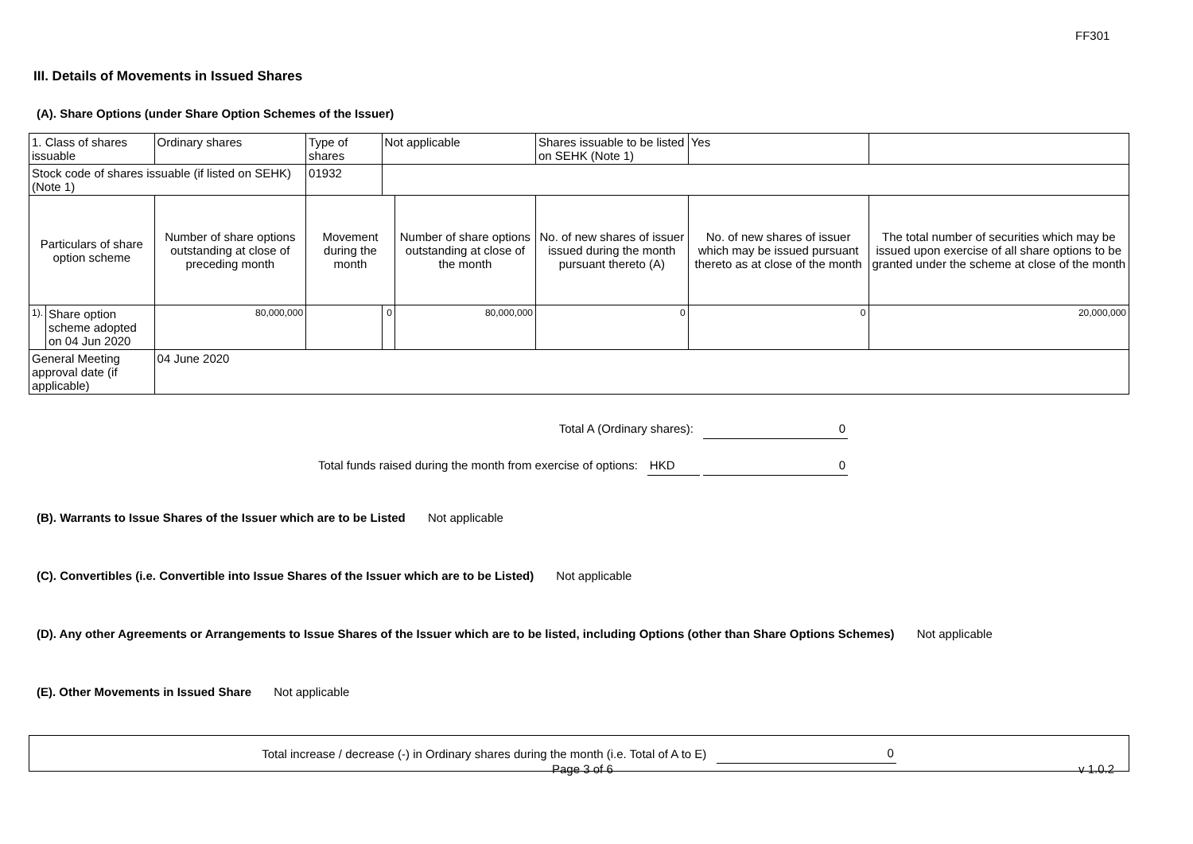FF301
III. Details of Movements in Issued Shares
(A). Share Options (under Share Option Schemes of the Issuer)
| 1. Class of shares issuable | | Ordinary shares | Type of shares | Not applicable | | Shares issuable to be listed on SEHK (Note 1) | | Yes | |
| Stock code of shares issuable (if listed on SEHK) (Note 1) | | | 01932 | | | | | | |
| Particulars of share option scheme | | Number of share options outstanding at close of preceding month | Movement during the month | | Number of share options outstanding at close of the month | No. of new shares of issuer issued during the month pursuant thereto (A) | No. of new shares of issuer which may be issued pursuant thereto as at close of the month | | The total number of securities which may be issued upon exercise of all share options to be granted under the scheme at close of the month |
| 1). | Share option scheme adopted on 04 Jun 2020 | 80,000,000 | | 0 | 80,000,000 | 0 | 0 | | 20,000,000 |
| General Meeting approval date (if applicable) | | 04 June 2020 | | | | | | | |
Total A (Ordinary shares): 0
Total funds raised during the month from exercise of options: HKD 0
(B). Warrants to Issue Shares of the Issuer which are to be Listed Not applicable
(C). Convertibles (i.e. Convertible into Issue Shares of the Issuer which are to be Listed) Not applicable
(D). Any other Agreements or Arrangements to Issue Shares of the Issuer which are to be listed, including Options (other than Share Options Schemes) Not applicable
(E). Other Movements in Issued Share Not applicable
Total increase / decrease (-) in Ordinary shares during the month (i.e. Total of A to E) 0
Page 3 of 6 v 1.0.2